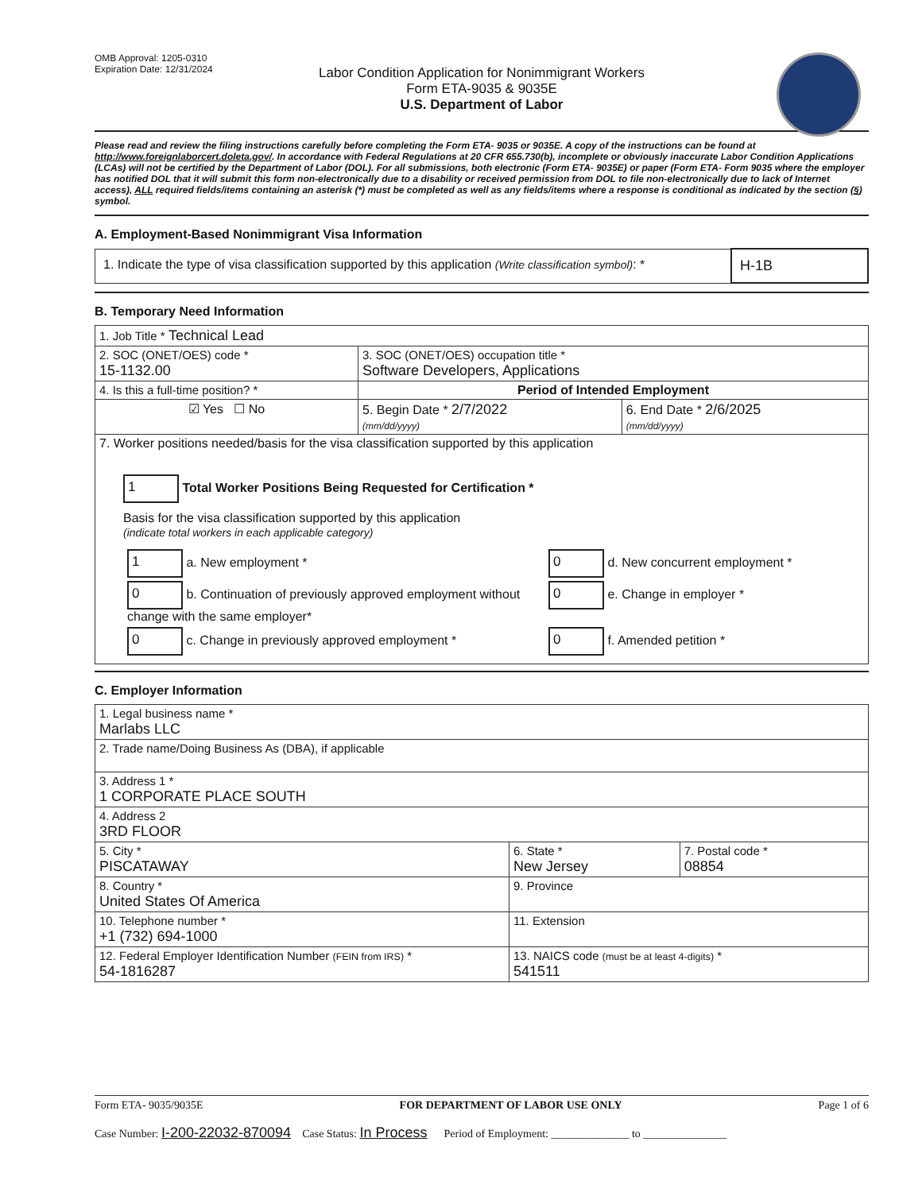OMB Approval: 1205-0310
Expiration Date: 12/31/2024
Labor Condition Application for Nonimmigrant Workers
Form ETA-9035 & 9035E
U.S. Department of Labor
Please read and review the filing instructions carefully before completing the Form ETA- 9035 or 9035E. A copy of the instructions can be found at http://www.foreignlaborcert.doleta.gov/. In accordance with Federal Regulations at 20 CFR 655.730(b), incomplete or obviously inaccurate Labor Condition Applications (LCAs) will not be certified by the Department of Labor (DOL). For all submissions, both electronic (Form ETA- 9035E) or paper (Form ETA- Form 9035 where the employer has notified DOL that it will submit this form non-electronically due to a disability or received permission from DOL to file non-electronically due to lack of Internet access), ALL required fields/items containing an asterisk (*) must be completed as well as any fields/items where a response is conditional as indicated by the section (§) symbol.
A. Employment-Based Nonimmigrant Visa Information
| 1. Indicate the type of visa classification supported by this application (Write classification symbol) : * | H-1B |
B. Temporary Need Information
| 1. Job Title * Technical Lead | | |
| 2. SOC (ONET/OES) code * 15-1132.00 | 3. SOC (ONET/OES) occupation title * Software Developers, Applications | |
| 4. Is this a full-time position? * | Period of Intended Employment | |
| ☑ Yes ☐ No | 5. Begin Date * 2/7/2022 (mm/dd/yyyy) | 6. End Date * 2/6/2025 (mm/dd/yyyy) |
| 7. Worker positions needed/basis for the visa classification supported by this application 1 Total Worker Positions Being Requested for Certification * Basis for the visa classification supported by this application (indicate total workers in each applicable category) / 1 a. New employment * / 0 d. New concurrent employment * / / 0 b. Continuation of previously approved employment without change with the same employer* / 0 e. Change in employer * / / 0 c. Change in previously approved employment * / 0 f. Amended petition * / | | |
C. Employer Information
| 1. Legal business name * Marlabs LLC | | |
| 2. Trade name/Doing Business As (DBA), if applicable | | |
| 3. Address 1 * 1 CORPORATE PLACE SOUTH | | |
| 4. Address 2 3RD FLOOR | | |
| 5. City * PISCATAWAY | 6. State * New Jersey | 7. Postal code * 08854 |
| 8. Country * United States Of America | 9. Province | |
| 10. Telephone number * +1 (732) 694-1000 | 11. Extension | |
| 12. Federal Employer Identification Number (FEIN from IRS) * 54-1816287 | 13. NAICS code (must be at least 4-digits) * 541511 | |
Form ETA- 9035/9035E FOR DEPARTMENT OF LABOR USE ONLY Page 1 of 6
Case Number: I-200-22032-870094 Case Status: In Process Period of Employment: ______________ to _______________